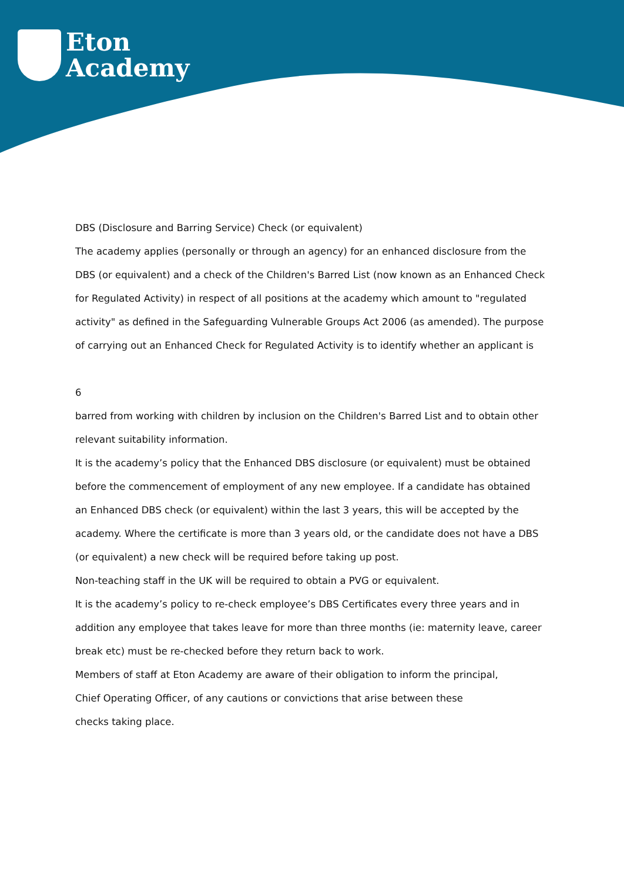Eton
Academy
DBS (Disclosure and Barring Service) Check (or equivalent)
The academy applies (personally or through an agency) for an enhanced disclosure from the DBS (or equivalent) and a check of the Children's Barred List (now known as an Enhanced Check for Regulated Activity) in respect of all positions at the academy which amount to "regulated activity" as defined in the Safeguarding Vulnerable Groups Act 2006 (as amended). The purpose of carrying out an Enhanced Check for Regulated Activity is to identify whether an applicant is
6
barred from working with children by inclusion on the Children's Barred List and to obtain other relevant suitability information.
It is the academy’s policy that the Enhanced DBS disclosure (or equivalent) must be obtained before the commencement of employment of any new employee. If a candidate has obtained an Enhanced DBS check (or equivalent) within the last 3 years, this will be accepted by the academy. Where the certificate is more than 3 years old, or the candidate does not have a DBS (or equivalent) a new check will be required before taking up post.
Non-teaching staff in the UK will be required to obtain a PVG or equivalent.
It is the academy’s policy to re-check employee’s DBS Certificates every three years and in addition any employee that takes leave for more than three months (ie: maternity leave, career break etc) must be re-checked before they return back to work.
Members of staff at Eton Academy are aware of their obligation to inform the principal,
Chief Operating Officer, of any cautions or convictions that arise between these
checks taking place.